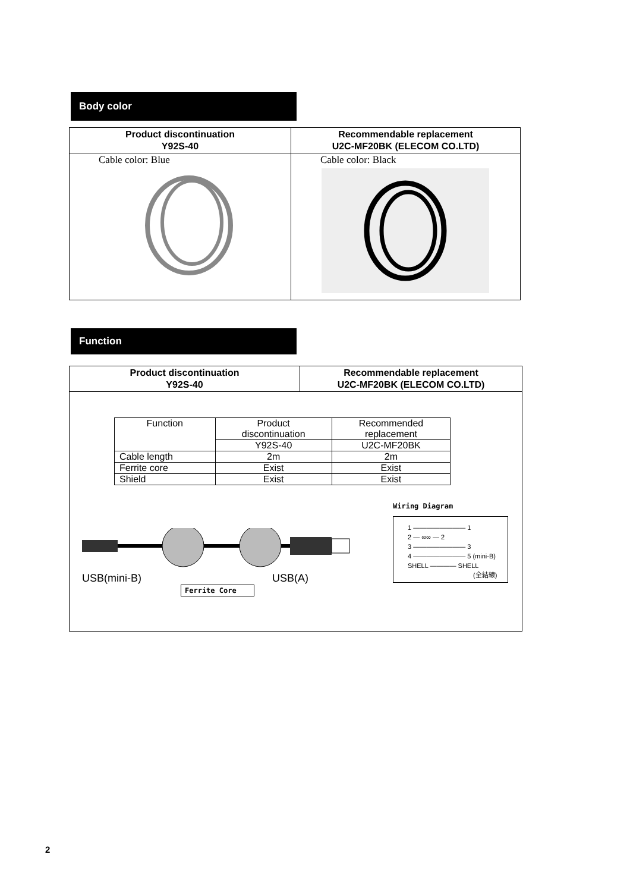Body color
| Product discontinuation Y92S-40 | Recommendable replacement U2C-MF20BK (ELECOM CO.LTD) |
| --- | --- |
| Cable color: Blue | Cable color: Black |
Function
| Product discontinuation Y92S-40 | Recommendable replacement U2C-MF20BK (ELECOM CO.LTD) |
| --- | --- |
| / Function / Product discontinuation / Recommended replacement / / / Y92S-40 / U2C-MF20BK / / Cable length / 2m / 2m / / Ferrite core / Exist / Exist / / Shield / Exist / Exist / USB(mini-B) USB(A) Ferrite Core Wiring Diagram 1 ———————— 1 2 — ∞∞ — 2 3 ———————— 3 4 ———————— 5 (mini-B) SHELL ———— SHELL (全結線) | |
2